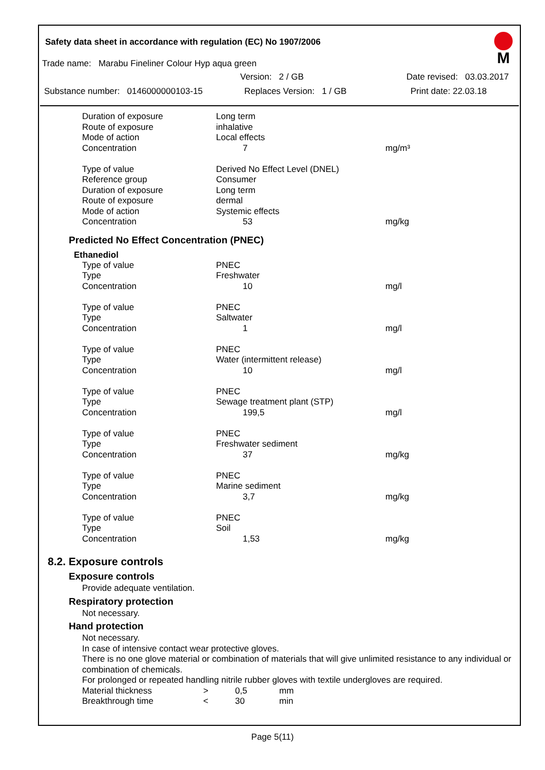Safety data sheet in accordance with regulation (EC) No 1907/2006
M
Trade name: Marabu Fineliner Colour Hyp aqua green
Version: 2 / GB Date revised: 03.03.2017
Substance number: 0146000000103-15 Replaces Version: 1 / GB Print date: 22.03.18
| Duration of exposure | Long term | |
| Route of exposure | inhalative | |
| Mode of action | Local effects | |
| Concentration | 7 | mg/m³ |
| Type of value | Derived No Effect Level (DNEL) | |
| Reference group | Consumer | |
| Duration of exposure | Long term | |
| Route of exposure | dermal | |
| Mode of action | Systemic effects | |
| Concentration | 53 | mg/kg |
Predicted No Effect Concentration (PNEC)
Ethanediol
| Type of value | PNEC | |
| Type | Freshwater | |
| Concentration | 10 | mg/l |
| Type of value | PNEC | |
| Type | Saltwater | |
| Concentration | 1 | mg/l |
| Type of value | PNEC | |
| Type | Water (intermittent release) | |
| Concentration | 10 | mg/l |
| Type of value | PNEC | |
| Type | Sewage treatment plant (STP) | |
| Concentration | 199,5 | mg/l |
| Type of value | PNEC | |
| Type | Freshwater sediment | |
| Concentration | 37 | mg/kg |
| Type of value | PNEC | |
| Type | Marine sediment | |
| Concentration | 3,7 | mg/kg |
| Type of value | PNEC | |
| Type | Soil | |
| Concentration | 1,53 | mg/kg |
8.2. Exposure controls
Exposure controls
Provide adequate ventilation.
Respiratory protection
Not necessary.
Hand protection
Not necessary.
In case of intensive contact wear protective gloves.
There is no one glove material or combination of materials that will give unlimited resistance to any individual or combination of chemicals.
For prolonged or repeated handling nitrile rubber gloves with textile undergloves are required.
| Material thickness | > | 0,5 | mm |
| Breakthrough time | < | 30 | min |
Page 5(11)